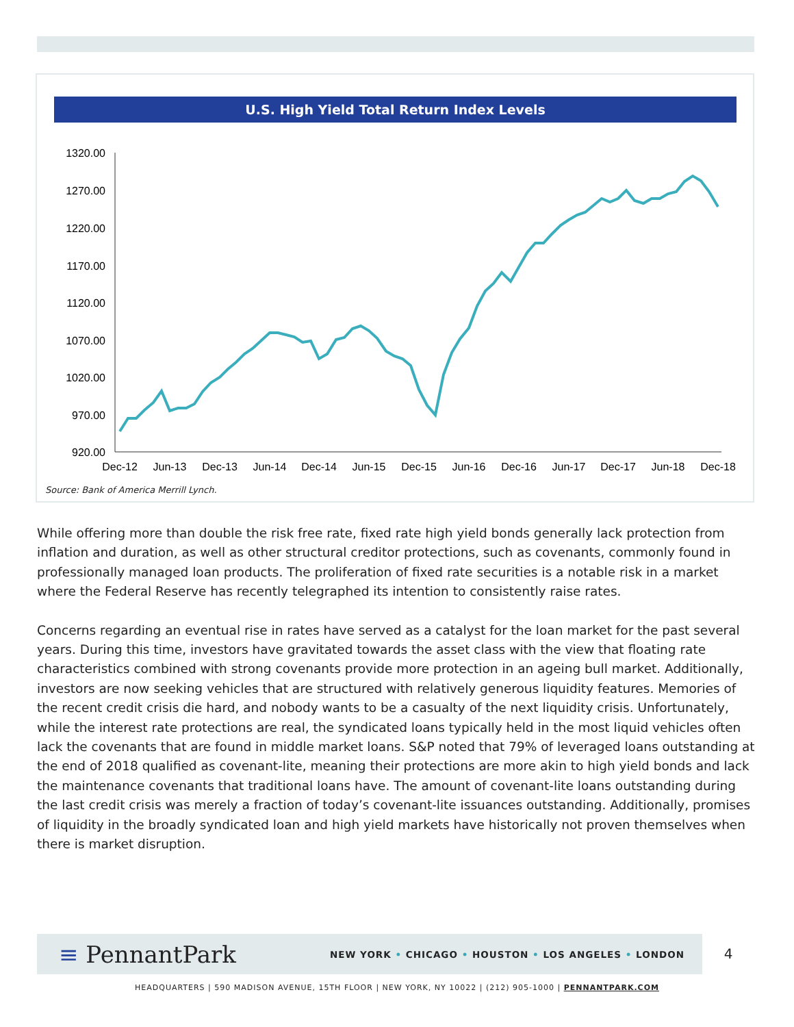U.S. High Yield Total Return Index Levels
1320.00
1270.00
1220.00
1170.00
1120.00
1070.00
1020.00
970.00
920.00
Dec-12
Jun-13
Dec-13
Jun-14
Dec-14
Jun-15
Dec-15
Jun-16
Dec-16
Jun-17
Dec-17
Jun-18
Dec-18
Source: Bank of America Merrill Lynch.
While offering more than double the risk free rate, fixed rate high yield bonds generally lack protection from inflation and duration, as well as other structural creditor protections, such as covenants, commonly found in professionally managed loan products. The proliferation of fixed rate securities is a notable risk in a market where the Federal Reserve has recently telegraphed its intention to consistently raise rates.
Concerns regarding an eventual rise in rates have served as a catalyst for the loan market for the past several years. During this time, investors have gravitated towards the asset class with the view that floating rate characteristics combined with strong covenants provide more protection in an ageing bull market. Additionally, investors are now seeking vehicles that are structured with relatively generous liquidity features. Memories of the recent credit crisis die hard, and nobody wants to be a casualty of the next liquidity crisis. Unfortunately, while the interest rate protections are real, the syndicated loans typically held in the most liquid vehicles often lack the covenants that are found in middle market loans. S&P noted that 79% of leveraged loans outstanding at the end of 2018 qualified as covenant-lite, meaning their protections are more akin to high yield bonds and lack the maintenance covenants that traditional loans have. The amount of covenant-lite loans outstanding during the last credit crisis was merely a fraction of today’s covenant-lite issuances outstanding. Additionally, promises of liquidity in the broadly syndicated loan and high yield markets have historically not proven themselves when there is market disruption.
≡ PennantPark
NEW YORK • CHICAGO • HOUSTON • LOS ANGELES • LONDON
4
HEADQUARTERS | 590 MADISON AVENUE, 15TH FLOOR | NEW YORK, NY 10022 | (212) 905-1000 | PENNANTPARK.COM